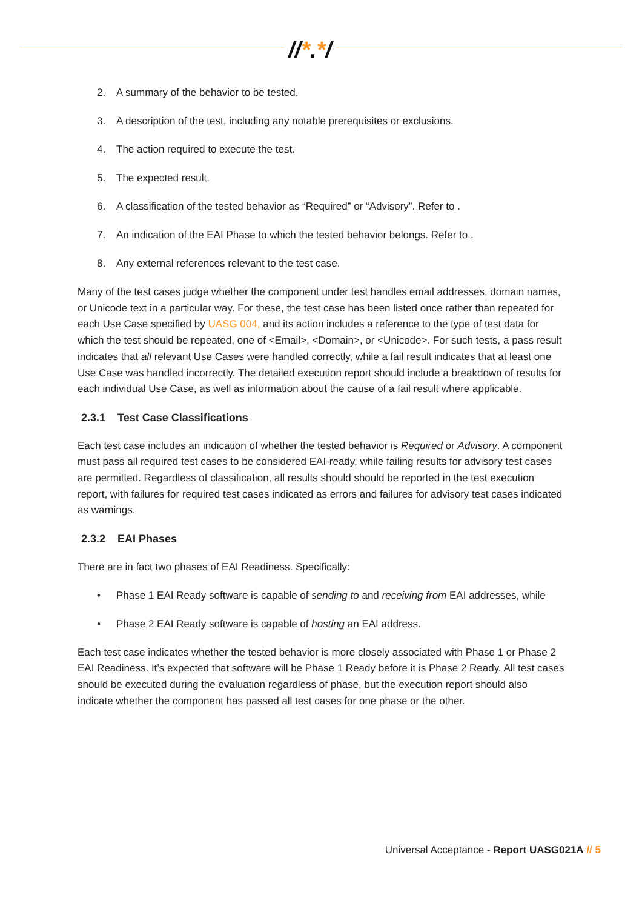//*.*/
2. A summary of the behavior to be tested.
3. A description of the test, including any notable prerequisites or exclusions.
4. The action required to execute the test.
5. The expected result.
6. A classification of the tested behavior as “Required” or “Advisory”. Refer to .
7. An indication of the EAI Phase to which the tested behavior belongs. Refer to .
8. Any external references relevant to the test case.
Many of the test cases judge whether the component under test handles email addresses, domain names, or Unicode text in a particular way. For these, the test case has been listed once rather than repeated for each Use Case specified by UASG 004, and its action includes a reference to the type of test data for which the test should be repeated, one of <Email>, <Domain>, or <Unicode>. For such tests, a pass result indicates that all relevant Use Cases were handled correctly, while a fail result indicates that at least one Use Case was handled incorrectly. The detailed execution report should include a breakdown of results for each individual Use Case, as well as information about the cause of a fail result where applicable.
2.3.1 Test Case Classifications
Each test case includes an indication of whether the tested behavior is Required or Advisory. A component must pass all required test cases to be considered EAI-ready, while failing results for advisory test cases are permitted. Regardless of classification, all results should should be reported in the test execution report, with failures for required test cases indicated as errors and failures for advisory test cases indicated as warnings.
2.3.2 EAI Phases
There are in fact two phases of EAI Readiness. Specifically:
• Phase 1 EAI Ready software is capable of sending to and receiving from EAI addresses, while
• Phase 2 EAI Ready software is capable of hosting an EAI address.
Each test case indicates whether the tested behavior is more closely associated with Phase 1 or Phase 2 EAI Readiness. It’s expected that software will be Phase 1 Ready before it is Phase 2 Ready. All test cases should be executed during the evaluation regardless of phase, but the execution report should also indicate whether the component has passed all test cases for one phase or the other.
Universal Acceptance - Report UASG021A // 5